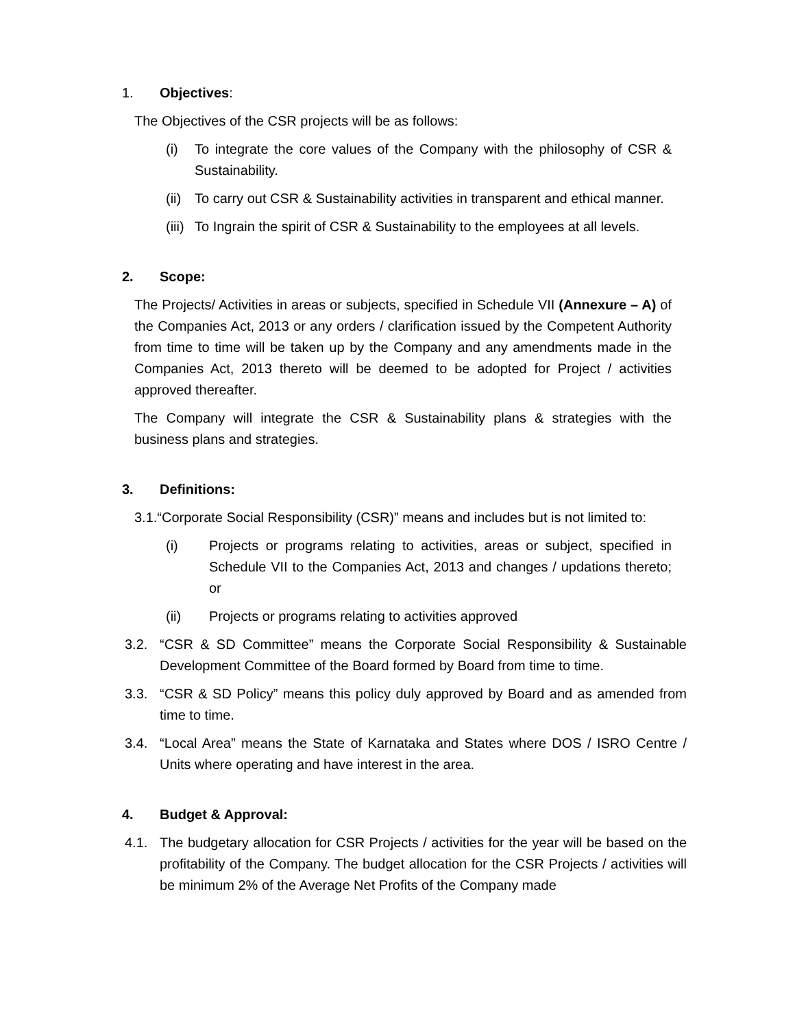1. Objectives:
The Objectives of the CSR projects will be as follows:
(i) To integrate the core values of the Company with the philosophy of CSR & Sustainability.
(ii) To carry out CSR & Sustainability activities in transparent and ethical manner.
(iii) To Ingrain the spirit of CSR & Sustainability to the employees at all levels.
2. Scope:
The Projects/ Activities in areas or subjects, specified in Schedule VII (Annexure – A) of the Companies Act, 2013 or any orders / clarification issued by the Competent Authority from time to time will be taken up by the Company and any amendments made in the Companies Act, 2013 thereto will be deemed to be adopted for Project / activities approved thereafter.
The Company will integrate the CSR & Sustainability plans & strategies with the business plans and strategies.
3. Definitions:
3.1. “Corporate Social Responsibility (CSR)” means and includes but is not limited to:
(i) Projects or programs relating to activities, areas or subject, specified in Schedule VII to the Companies Act, 2013 and changes / updations thereto; or
(ii) Projects or programs relating to activities approved
3.2. “CSR & SD Committee” means the Corporate Social Responsibility & Sustainable Development Committee of the Board formed by Board from time to time.
3.3. “CSR & SD Policy” means this policy duly approved by Board and as amended from time to time.
3.4. “Local Area” means the State of Karnataka and States where DOS / ISRO Centre / Units where operating and have interest in the area.
4. Budget & Approval:
4.1. The budgetary allocation for CSR Projects / activities for the year will be based on the profitability of the Company. The budget allocation for the CSR Projects / activities will be minimum 2% of the Average Net Profits of the Company made